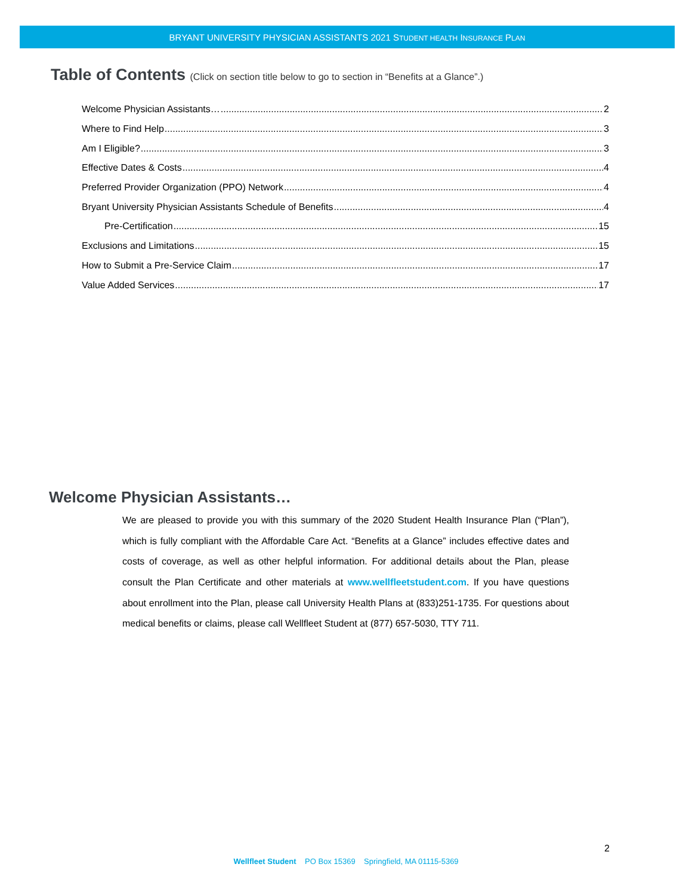BRYANT UNIVERSITY PHYSICIAN ASSISTANTS 2021 STUDENT HEALTH INSURANCE PLAN
Table of Contents (Click on section title below to go to section in “Benefits at a Glance”.)
Welcome Physician Assistants… 2
Where to Find Help 3
Am I Eligible? 3
Effective Dates & Costs 4
Preferred Provider Organization (PPO) Network 4
Bryant University Physician Assistants Schedule of Benefits 4
Pre-Certification 15
Exclusions and Limitations 15
How to Submit a Pre-Service Claim 17
Value Added Services 17
Welcome Physician Assistants…
We are pleased to provide you with this summary of the 2020 Student Health Insurance Plan (“Plan”), which is fully compliant with the Affordable Care Act. “Benefits at a Glance” includes effective dates and costs of coverage, as well as other helpful information. For additional details about the Plan, please consult the Plan Certificate and other materials at www.wellfleetstudent.com. If you have questions about enrollment into the Plan, please call University Health Plans at (833)251-1735. For questions about medical benefits or claims, please call Wellfleet Student at (877) 657-5030, TTY 711.
2
Wellfleet Student PO Box 15369 Springfield, MA 01115-5369